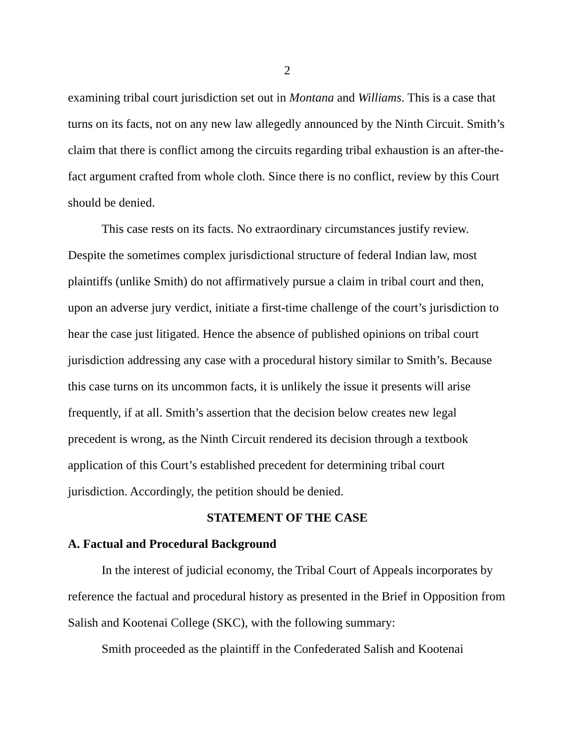2
examining tribal court jurisdiction set out in Montana and Williams. This is a case that turns on its facts, not on any new law allegedly announced by the Ninth Circuit. Smith’s claim that there is conflict among the circuits regarding tribal exhaustion is an after-the-fact argument crafted from whole cloth. Since there is no conflict, review by this Court should be denied.
This case rests on its facts. No extraordinary circumstances justify review. Despite the sometimes complex jurisdictional structure of federal Indian law, most plaintiffs (unlike Smith) do not affirmatively pursue a claim in tribal court and then, upon an adverse jury verdict, initiate a first-time challenge of the court’s jurisdiction to hear the case just litigated. Hence the absence of published opinions on tribal court jurisdiction addressing any case with a procedural history similar to Smith’s. Because this case turns on its uncommon facts, it is unlikely the issue it presents will arise frequently, if at all. Smith’s assertion that the decision below creates new legal precedent is wrong, as the Ninth Circuit rendered its decision through a textbook application of this Court’s established precedent for determining tribal court jurisdiction. Accordingly, the petition should be denied.
STATEMENT OF THE CASE
A. Factual and Procedural Background
In the interest of judicial economy, the Tribal Court of Appeals incorporates by reference the factual and procedural history as presented in the Brief in Opposition from Salish and Kootenai College (SKC), with the following summary:
Smith proceeded as the plaintiff in the Confederated Salish and Kootenai